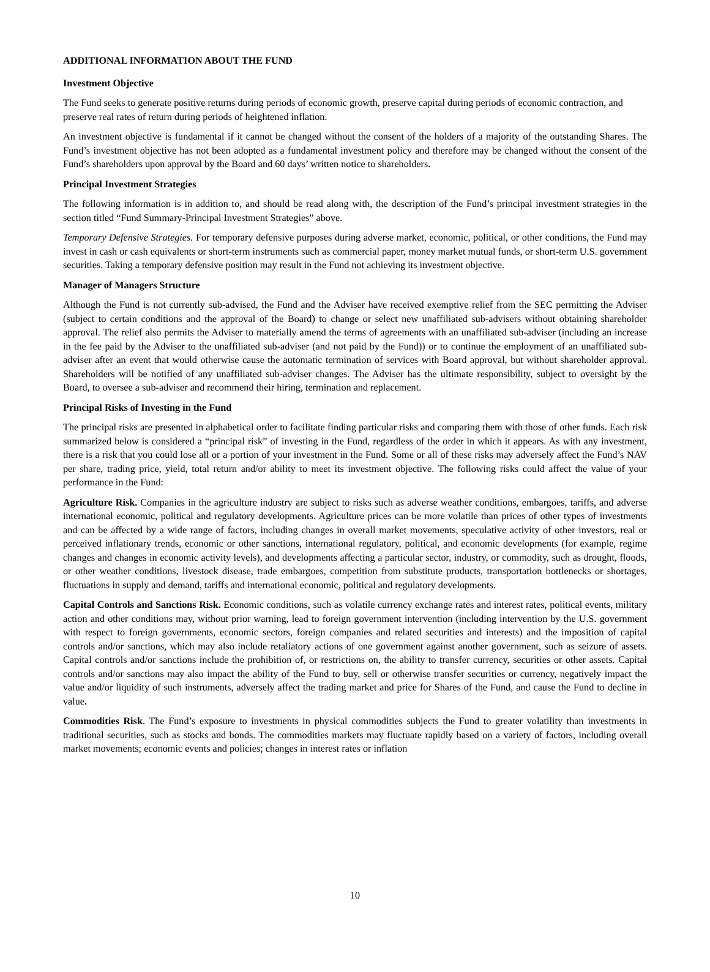ADDITIONAL INFORMATION ABOUT THE FUND
Investment Objective
The Fund seeks to generate positive returns during periods of economic growth, preserve capital during periods of economic contraction, and preserve real rates of return during periods of heightened inflation.
An investment objective is fundamental if it cannot be changed without the consent of the holders of a majority of the outstanding Shares. The Fund’s investment objective has not been adopted as a fundamental investment policy and therefore may be changed without the consent of the Fund’s shareholders upon approval by the Board and 60 days’ written notice to shareholders.
Principal Investment Strategies
The following information is in addition to, and should be read along with, the description of the Fund’s principal investment strategies in the section titled “Fund Summary-Principal Investment Strategies” above.
Temporary Defensive Strategies. For temporary defensive purposes during adverse market, economic, political, or other conditions, the Fund may invest in cash or cash equivalents or short-term instruments such as commercial paper, money market mutual funds, or short-term U.S. government securities. Taking a temporary defensive position may result in the Fund not achieving its investment objective.
Manager of Managers Structure
Although the Fund is not currently sub-advised, the Fund and the Adviser have received exemptive relief from the SEC permitting the Adviser (subject to certain conditions and the approval of the Board) to change or select new unaffiliated sub-advisers without obtaining shareholder approval. The relief also permits the Adviser to materially amend the terms of agreements with an unaffiliated sub-adviser (including an increase in the fee paid by the Adviser to the unaffiliated sub-adviser (and not paid by the Fund)) or to continue the employment of an unaffiliated sub-adviser after an event that would otherwise cause the automatic termination of services with Board approval, but without shareholder approval. Shareholders will be notified of any unaffiliated sub-adviser changes. The Adviser has the ultimate responsibility, subject to oversight by the Board, to oversee a sub-adviser and recommend their hiring, termination and replacement.
Principal Risks of Investing in the Fund
The principal risks are presented in alphabetical order to facilitate finding particular risks and comparing them with those of other funds. Each risk summarized below is considered a “principal risk” of investing in the Fund, regardless of the order in which it appears. As with any investment, there is a risk that you could lose all or a portion of your investment in the Fund. Some or all of these risks may adversely affect the Fund’s NAV per share, trading price, yield, total return and/or ability to meet its investment objective. The following risks could affect the value of your performance in the Fund:
Agriculture Risk. Companies in the agriculture industry are subject to risks such as adverse weather conditions, embargoes, tariffs, and adverse international economic, political and regulatory developments. Agriculture prices can be more volatile than prices of other types of investments and can be affected by a wide range of factors, including changes in overall market movements, speculative activity of other investors, real or perceived inflationary trends, economic or other sanctions, international regulatory, political, and economic developments (for example, regime changes and changes in economic activity levels), and developments affecting a particular sector, industry, or commodity, such as drought, floods, or other weather conditions, livestock disease, trade embargoes, competition from substitute products, transportation bottlenecks or shortages, fluctuations in supply and demand, tariffs and international economic, political and regulatory developments.
Capital Controls and Sanctions Risk. Economic conditions, such as volatile currency exchange rates and interest rates, political events, military action and other conditions may, without prior warning, lead to foreign government intervention (including intervention by the U.S. government with respect to foreign governments, economic sectors, foreign companies and related securities and interests) and the imposition of capital controls and/or sanctions, which may also include retaliatory actions of one government against another government, such as seizure of assets. Capital controls and/or sanctions include the prohibition of, or restrictions on, the ability to transfer currency, securities or other assets. Capital controls and/or sanctions may also impact the ability of the Fund to buy, sell or otherwise transfer securities or currency, negatively impact the value and/or liquidity of such instruments, adversely affect the trading market and price for Shares of the Fund, and cause the Fund to decline in value.
Commodities Risk. The Fund’s exposure to investments in physical commodities subjects the Fund to greater volatility than investments in traditional securities, such as stocks and bonds. The commodities markets may fluctuate rapidly based on a variety of factors, including overall market movements; economic events and policies; changes in interest rates or inflation
10